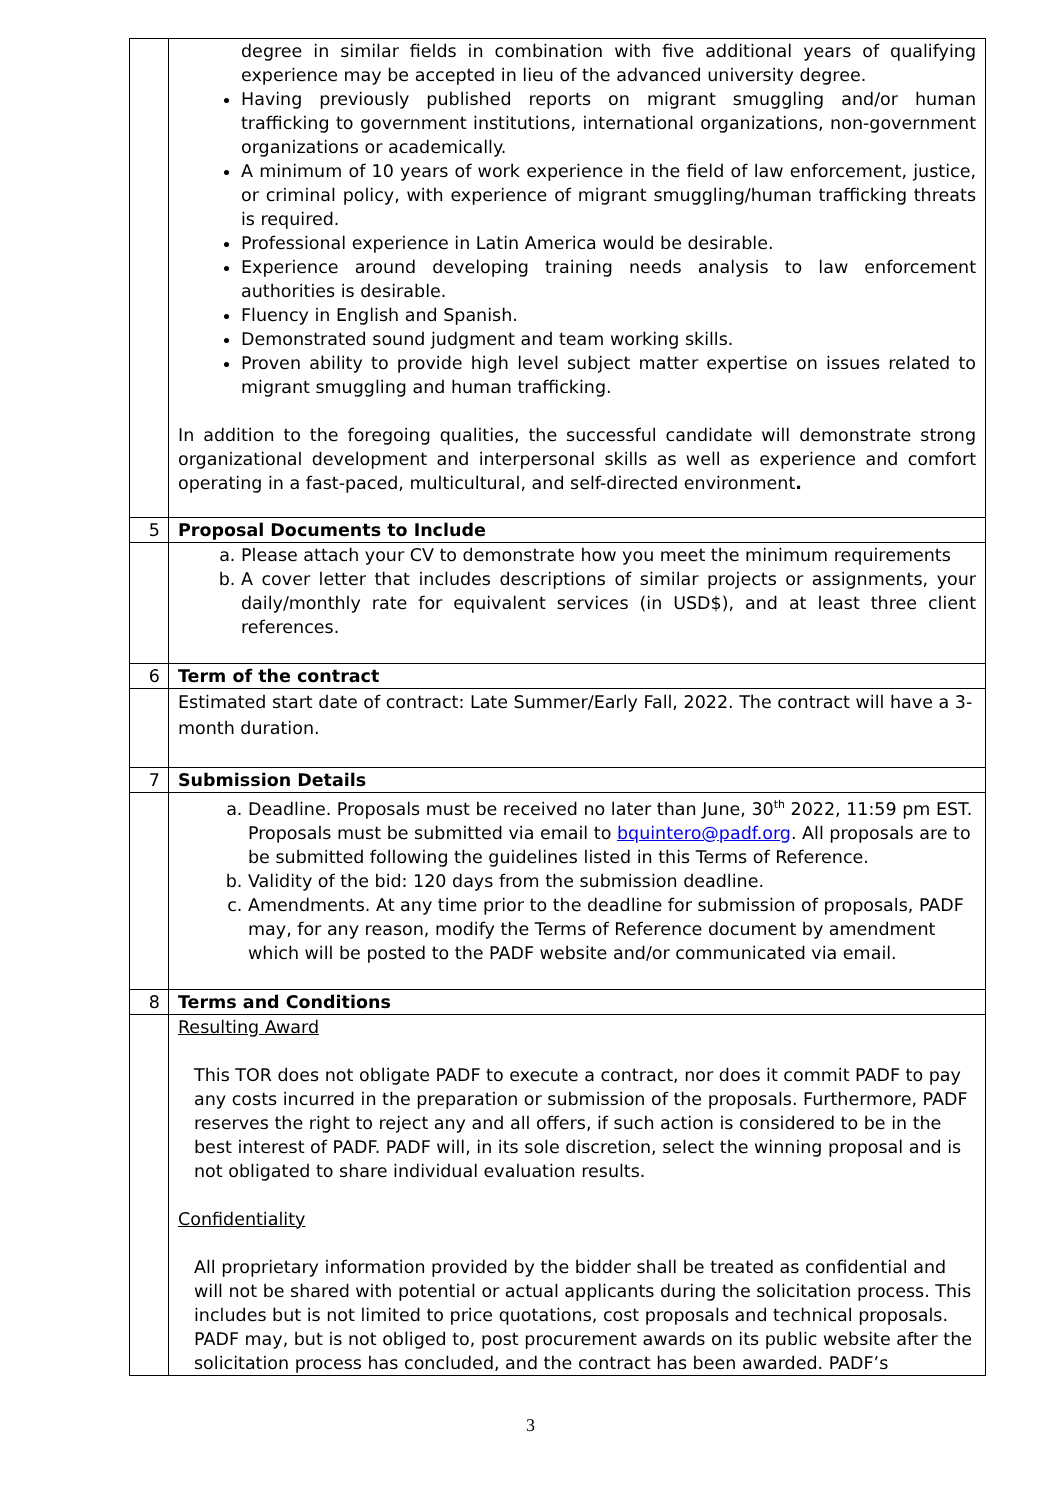| | degree in similar fields in combination with five additional years of qualifying experience may be accepted in lieu of the advanced university degree. Having previously published reports on migrant smuggling and/or human trafficking to government institutions, international organizations, non-government organizations or academically. A minimum of 10 years of work experience in the field of law enforcement, justice, or criminal policy, with experience of migrant smuggling/human trafficking threats is required. Professional experience in Latin America would be desirable. Experience around developing training needs analysis to law enforcement authorities is desirable. Fluency in English and Spanish. Demonstrated sound judgment and team working skills. Proven ability to provide high level subject matter expertise on issues related to migrant smuggling and human trafficking. In addition to the foregoing qualities, the successful candidate will demonstrate strong organizational development and interpersonal skills as well as experience and comfort operating in a fast-paced, multicultural, and self-directed environment . |
| 5 | Proposal Documents to Include |
| | a. Please attach your CV to demonstrate how you meet the minimum requirements b. A cover letter that includes descriptions of similar projects or assignments, your daily/monthly rate for equivalent services (in USD$), and at least three client references. |
| 6 | Term of the contract |
| | Estimated start date of contract: Late Summer/Early Fall, 2022. The contract will have a 3-month duration. |
| 7 | Submission Details |
| | a. Deadline. Proposals must be received no later than June, 30<sup>th</sup> 2022, 11:59 pm EST. Proposals must be submitted via email to bquintero@padf.org . All proposals are to be submitted following the guidelines listed in this Terms of Reference. b. Validity of the bid: 120 days from the submission deadline. c. Amendments. At any time prior to the deadline for submission of proposals, PADF may, for any reason, modify the Terms of Reference document by amendment which will be posted to the PADF website and/or communicated via email. |
| 8 | Terms and Conditions |
| | Resulting Award This TOR does not obligate PADF to execute a contract, nor does it commit PADF to pay any costs incurred in the preparation or submission of the proposals. Furthermore, PADF reserves the right to reject any and all offers, if such action is considered to be in the best interest of PADF. PADF will, in its sole discretion, select the winning proposal and is not obligated to share individual evaluation results. Confidentiality All proprietary information provided by the bidder shall be treated as confidential and will not be shared with potential or actual applicants during the solicitation process. This includes but is not limited to price quotations, cost proposals and technical proposals. PADF may, but is not obliged to, post procurement awards on its public website after the solicitation process has concluded, and the contract has been awarded. PADF’s |
3